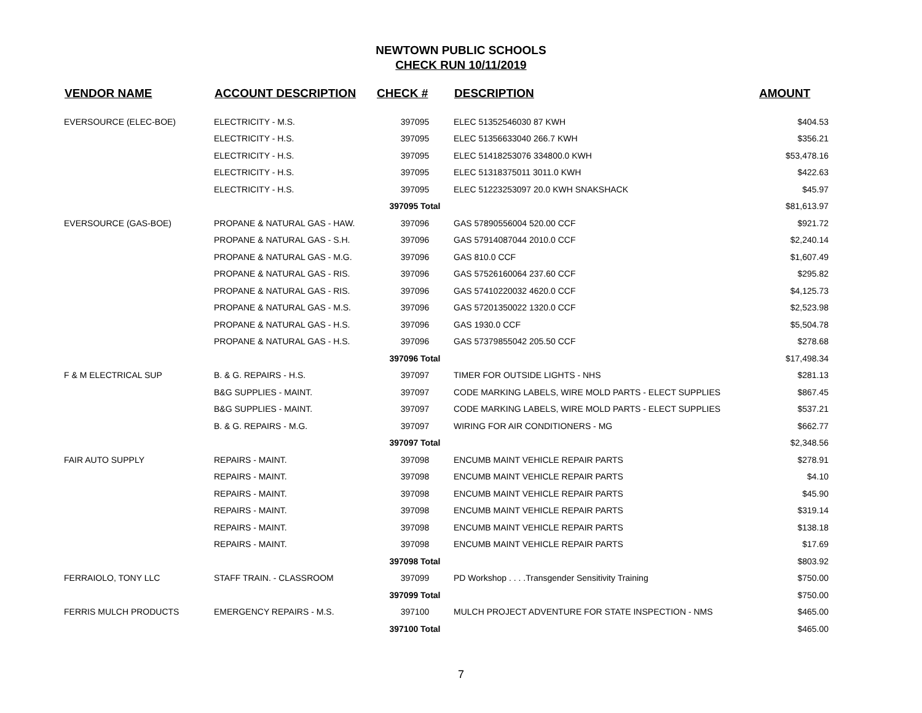NEWTOWN PUBLIC SCHOOLS
CHECK RUN 10/11/2019
| VENDOR NAME | ACCOUNT DESCRIPTION | CHECK # | DESCRIPTION | AMOUNT |
| --- | --- | --- | --- | --- |
| EVERSOURCE (ELEC-BOE) | ELECTRICITY - M.S. | 397095 | ELEC 51352546030 87 KWH | $404.53 |
| | ELECTRICITY - H.S. | 397095 | ELEC 51356633040 266.7 KWH | $356.21 |
| | ELECTRICITY - H.S. | 397095 | ELEC 51418253076 334800.0 KWH | $53,478.16 |
| | ELECTRICITY - H.S. | 397095 | ELEC 51318375011 3011.0 KWH | $422.63 |
| | ELECTRICITY - H.S. | 397095 | ELEC 51223253097 20.0 KWH SNAKSHACK | $45.97 |
| | | 397095 Total | | $81,613.97 |
| EVERSOURCE (GAS-BOE) | PROPANE & NATURAL GAS - HAW. | 397096 | GAS 57890556004 520.00 CCF | $921.72 |
| | PROPANE & NATURAL GAS - S.H. | 397096 | GAS 57914087044 2010.0 CCF | $2,240.14 |
| | PROPANE & NATURAL GAS - M.G. | 397096 | GAS 810.0 CCF | $1,607.49 |
| | PROPANE & NATURAL GAS - RIS. | 397096 | GAS 57526160064 237.60 CCF | $295.82 |
| | PROPANE & NATURAL GAS - RIS. | 397096 | GAS 57410220032 4620.0 CCF | $4,125.73 |
| | PROPANE & NATURAL GAS - M.S. | 397096 | GAS 57201350022 1320.0 CCF | $2,523.98 |
| | PROPANE & NATURAL GAS - H.S. | 397096 | GAS 1930.0 CCF | $5,504.78 |
| | PROPANE & NATURAL GAS - H.S. | 397096 | GAS 57379855042 205.50 CCF | $278.68 |
| | | 397096 Total | | $17,498.34 |
| F & M ELECTRICAL SUP | B. & G. REPAIRS - H.S. | 397097 | TIMER FOR OUTSIDE LIGHTS - NHS | $281.13 |
| | B&G SUPPLIES - MAINT. | 397097 | CODE MARKING LABELS, WIRE MOLD PARTS - ELECT SUPPLIES | $867.45 |
| | B&G SUPPLIES - MAINT. | 397097 | CODE MARKING LABELS, WIRE MOLD PARTS - ELECT SUPPLIES | $537.21 |
| | B. & G. REPAIRS - M.G. | 397097 | WIRING FOR AIR CONDITIONERS - MG | $662.77 |
| | | 397097 Total | | $2,348.56 |
| FAIR AUTO SUPPLY | REPAIRS - MAINT. | 397098 | ENCUMB MAINT VEHICLE REPAIR PARTS | $278.91 |
| | REPAIRS - MAINT. | 397098 | ENCUMB MAINT VEHICLE REPAIR PARTS | $4.10 |
| | REPAIRS - MAINT. | 397098 | ENCUMB MAINT VEHICLE REPAIR PARTS | $45.90 |
| | REPAIRS - MAINT. | 397098 | ENCUMB MAINT VEHICLE REPAIR PARTS | $319.14 |
| | REPAIRS - MAINT. | 397098 | ENCUMB MAINT VEHICLE REPAIR PARTS | $138.18 |
| | REPAIRS - MAINT. | 397098 | ENCUMB MAINT VEHICLE REPAIR PARTS | $17.69 |
| | | 397098 Total | | $803.92 |
| FERRAIOLO, TONY LLC | STAFF TRAIN. - CLASSROOM | 397099 | PD Workshop . . . .Transgender Sensitivity Training | $750.00 |
| | | 397099 Total | | $750.00 |
| FERRIS MULCH PRODUCTS | EMERGENCY REPAIRS - M.S. | 397100 | MULCH PROJECT ADVENTURE FOR STATE INSPECTION - NMS | $465.00 |
| | | 397100 Total | | $465.00 |
7